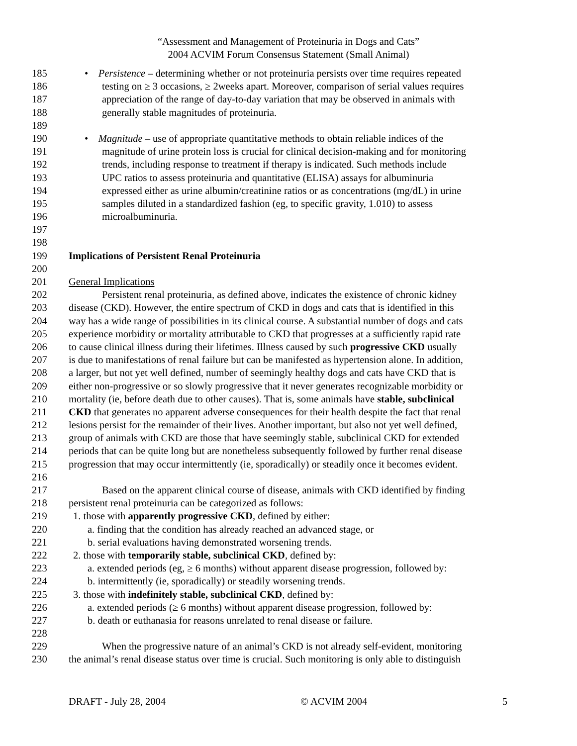“Assessment and Management of Proteinuria in Dogs and Cats”
2004 ACVIM Forum Consensus Statement (Small Animal)
185 • Persistence – determining whether or not proteinuria persists over time requires repeated
186 testing on ≥ 3 occasions, ≥ 2weeks apart. Moreover, comparison of serial values requires
187 appreciation of the range of day-to-day variation that may be observed in animals with
188 generally stable magnitudes of proteinuria.
189
190 • Magnitude – use of appropriate quantitative methods to obtain reliable indices of the
191 magnitude of urine protein loss is crucial for clinical decision-making and for monitoring
192 trends, including response to treatment if therapy is indicated. Such methods include
193 UPC ratios to assess proteinuria and quantitative (ELISA) assays for albuminuria
194 expressed either as urine albumin/creatinine ratios or as concentrations (mg/dL) in urine
195 samples diluted in a standardized fashion (eg, to specific gravity, 1.010) to assess
196 microalbuminuria.
197
198
199 Implications of Persistent Renal Proteinuria
200
201 General Implications
202 Persistent renal proteinuria, as defined above, indicates the existence of chronic kidney
203 disease (CKD). However, the entire spectrum of CKD in dogs and cats that is identified in this
204 way has a wide range of possibilities in its clinical course. A substantial number of dogs and cats
205 experience morbidity or mortality attributable to CKD that progresses at a sufficiently rapid rate
206 to cause clinical illness during their lifetimes. Illness caused by such progressive CKD usually
207 is due to manifestations of renal failure but can be manifested as hypertension alone. In addition,
208 a larger, but not yet well defined, number of seemingly healthy dogs and cats have CKD that is
209 either non-progressive or so slowly progressive that it never generates recognizable morbidity or
210 mortality (ie, before death due to other causes). That is, some animals have stable, subclinical
211 CKD that generates no apparent adverse consequences for their health despite the fact that renal
212 lesions persist for the remainder of their lives. Another important, but also not yet well defined,
213 group of animals with CKD are those that have seemingly stable, subclinical CKD for extended
214 periods that can be quite long but are nonetheless subsequently followed by further renal disease
215 progression that may occur intermittently (ie, sporadically) or steadily once it becomes evident.
216
217 Based on the apparent clinical course of disease, animals with CKD identified by finding
218 persistent renal proteinuria can be categorized as follows:
219 1. those with apparently progressive CKD, defined by either:
220 a. finding that the condition has already reached an advanced stage, or
221 b. serial evaluations having demonstrated worsening trends.
222 2. those with temporarily stable, subclinical CKD, defined by:
223 a. extended periods (eg, ≥ 6 months) without apparent disease progression, followed by:
224 b. intermittently (ie, sporadically) or steadily worsening trends.
225 3. those with indefinitely stable, subclinical CKD, defined by:
226 a. extended periods (≥ 6 months) without apparent disease progression, followed by:
227 b. death or euthanasia for reasons unrelated to renal disease or failure.
228
229 When the progressive nature of an animal’s CKD is not already self-evident, monitoring
230 the animal’s renal disease status over time is crucial. Such monitoring is only able to distinguish
DRAFT - July 28, 2004 © ACVIM 2004 5